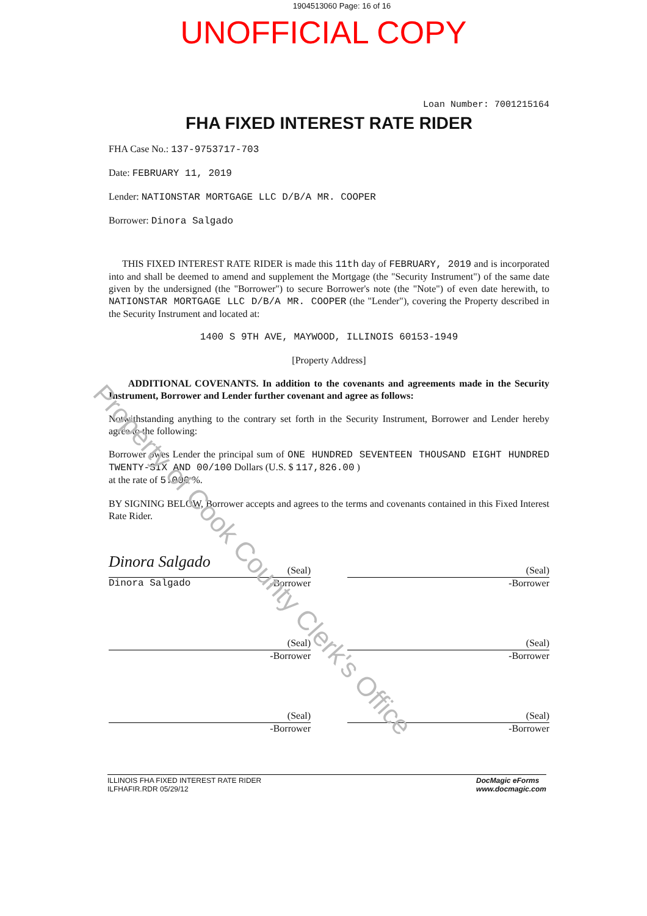1904513060 Page: 16 of 16
UNOFFICIAL COPY
Loan Number: 7001215164
FHA FIXED INTEREST RATE RIDER
FHA Case No.: 137-9753717-703
Date: FEBRUARY 11, 2019
Lender: NATIONSTAR MORTGAGE LLC D/B/A MR. COOPER
Borrower: Dinora Salgado
THIS FIXED INTEREST RATE RIDER is made this 11th day of FEBRUARY, 2019 and is incorporated into and shall be deemed to amend and supplement the Mortgage (the "Security Instrument") of the same date given by the undersigned (the "Borrower") to secure Borrower's note (the "Note") of even date herewith, to NATIONSTAR MORTGAGE LLC D/B/A MR. COOPER (the "Lender"), covering the Property described in the Security Instrument and located at:
1400 S 9TH AVE, MAYWOOD, ILLINOIS 60153-1949
[Property Address]
ADDITIONAL COVENANTS. In addition to the covenants and agreements made in the Security Instrument, Borrower and Lender further covenant and agree as follows:
Notwithstanding anything to the contrary set forth in the Security Instrument, Borrower and Lender hereby agree to the following:
Borrower owes Lender the principal sum of ONE HUNDRED SEVENTEEN THOUSAND EIGHT HUNDRED TWENTY-SIX AND 00/100 Dollars (U.S. $ 117,826.00 )
at the rate of 5.000 %.
BY SIGNING BELOW, Borrower accepts and agrees to the terms and covenants contained in this Fixed Interest Rate Rider.
Dinora Salgado (Seal)
Dinora Salgado -Borrower
(Seal)
-Borrower
(Seal)
-Borrower
(Seal)
-Borrower
(Seal)
-Borrower
(Seal)
-Borrower
ILLINOIS FHA FIXED INTEREST RATE RIDER
ILFHAFIR.RDR 05/29/12
DocMagic eForms
www.docmagic.com
Property of Cook County Clerk's Office